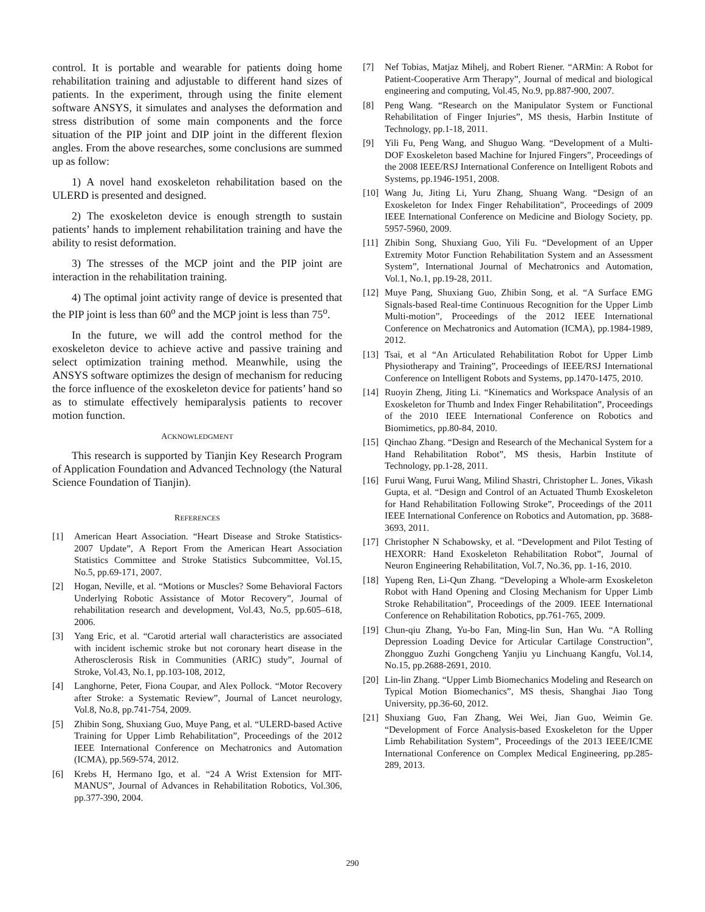control. It is portable and wearable for patients doing home rehabilitation training and adjustable to different hand sizes of patients. In the experiment, through using the finite element software ANSYS, it simulates and analyses the deformation and stress distribution of some main components and the force situation of the PIP joint and DIP joint in the different flexion angles. From the above researches, some conclusions are summed up as follow:
1) A novel hand exoskeleton rehabilitation based on the ULERD is presented and designed.
2) The exoskeleton device is enough strength to sustain patients’ hands to implement rehabilitation training and have the ability to resist deformation.
3) The stresses of the MCP joint and the PIP joint are interaction in the rehabilitation training.
4) The optimal joint activity range of device is presented that the PIP joint is less than 60<sup>o</sup> and the MCP joint is less than 75<sup>o</sup>.
In the future, we will add the control method for the exoskeleton device to achieve active and passive training and select optimization training method. Meanwhile, using the ANSYS software optimizes the design of mechanism for reducing the force influence of the exoskeleton device for patients’ hand so as to stimulate effectively hemiparalysis patients to recover motion function.
ACKNOWLEDGMENT
This research is supported by Tianjin Key Research Program of Application Foundation and Advanced Technology (the Natural Science Foundation of Tianjin).
REFERENCES
[1] American Heart Association. “Heart Disease and Stroke Statistics-2007 Update”, A Report From the American Heart Association Statistics Committee and Stroke Statistics Subcommittee, Vol.15, No.5, pp.69-171, 2007.
[2] Hogan, Neville, et al. “Motions or Muscles? Some Behavioral Factors Underlying Robotic Assistance of Motor Recovery”, Journal of rehabilitation research and development, Vol.43, No.5, pp.605–618, 2006.
[3] Yang Eric, et al. “Carotid arterial wall characteristics are associated with incident ischemic stroke but not coronary heart disease in the Atherosclerosis Risk in Communities (ARIC) study”, Journal of Stroke, Vol.43, No.1, pp.103-108, 2012,
[4] Langhorne, Peter, Fiona Coupar, and Alex Pollock. “Motor Recovery after Stroke: a Systematic Review”, Journal of Lancet neurology, Vol.8, No.8, pp.741-754, 2009.
[5] Zhibin Song, Shuxiang Guo, Muye Pang, et al. “ULERD-based Active Training for Upper Limb Rehabilitation”, Proceedings of the 2012 IEEE International Conference on Mechatronics and Automation (ICMA), pp.569-574, 2012.
[6] Krebs H, Hermano Igo, et al. “24 A Wrist Extension for MIT-MANUS”, Journal of Advances in Rehabilitation Robotics, Vol.306, pp.377-390, 2004.
[7] Nef Tobias, Matjaz Mihelj, and Robert Riener. “ARMin: A Robot for Patient-Cooperative Arm Therapy”, Journal of medical and biological engineering and computing, Vol.45, No.9, pp.887-900, 2007.
[8] Peng Wang. “Research on the Manipulator System or Functional Rehabilitation of Finger Injuries”, MS thesis, Harbin Institute of Technology, pp.1-18, 2011.
[9] Yili Fu, Peng Wang, and Shuguo Wang. “Development of a Multi-DOF Exoskeleton based Machine for Injured Fingers”, Proceedings of the 2008 IEEE/RSJ International Conference on Intelligent Robots and Systems, pp.1946-1951, 2008.
[10] Wang Ju, Jiting Li, Yuru Zhang, Shuang Wang. “Design of an Exoskeleton for Index Finger Rehabilitation”, Proceedings of 2009 IEEE International Conference on Medicine and Biology Society, pp. 5957-5960, 2009.
[11] Zhibin Song, Shuxiang Guo, Yili Fu. “Development of an Upper Extremity Motor Function Rehabilitation System and an Assessment System”, International Journal of Mechatronics and Automation, Vol.1, No.1, pp.19-28, 2011.
[12] Muye Pang, Shuxiang Guo, Zhibin Song, et al. “A Surface EMG Signals-based Real-time Continuous Recognition for the Upper Limb Multi-motion”, Proceedings of the 2012 IEEE International Conference on Mechatronics and Automation (ICMA), pp.1984-1989, 2012.
[13] Tsai, et al “An Articulated Rehabilitation Robot for Upper Limb Physiotherapy and Training”, Proceedings of IEEE/RSJ International Conference on Intelligent Robots and Systems, pp.1470-1475, 2010.
[14] Ruoyin Zheng, Jiting Li. “Kinematics and Workspace Analysis of an Exoskeleton for Thumb and Index Finger Rehabilitation”, Proceedings of the 2010 IEEE International Conference on Robotics and Biomimetics, pp.80-84, 2010.
[15] Qinchao Zhang. “Design and Research of the Mechanical System for a Hand Rehabilitation Robot”, MS thesis, Harbin Institute of Technology, pp.1-28, 2011.
[16] Furui Wang, Furui Wang, Milind Shastri, Christopher L. Jones, Vikash Gupta, et al. “Design and Control of an Actuated Thumb Exoskeleton for Hand Rehabilitation Following Stroke”, Proceedings of the 2011 IEEE International Conference on Robotics and Automation, pp. 3688-3693, 2011.
[17] Christopher N Schabowsky, et al. “Development and Pilot Testing of HEXORR: Hand Exoskeleton Rehabilitation Robot”, Journal of Neuron Engineering Rehabilitation, Vol.7, No.36, pp. 1-16, 2010.
[18] Yupeng Ren, Li-Qun Zhang. “Developing a Whole-arm Exoskeleton Robot with Hand Opening and Closing Mechanism for Upper Limb Stroke Rehabilitation”, Proceedings of the 2009. IEEE International Conference on Rehabilitation Robotics, pp.761-765, 2009.
[19] Chun-qiu Zhang, Yu-bo Fan, Ming-lin Sun, Han Wu. “A Rolling Depression Loading Device for Articular Cartilage Construction”, Zhongguo Zuzhi Gongcheng Yanjiu yu Linchuang Kangfu, Vol.14, No.15, pp.2688-2691, 2010.
[20] Lin-lin Zhang. “Upper Limb Biomechanics Modeling and Research on Typical Motion Biomechanics”, MS thesis, Shanghai Jiao Tong University, pp.36-60, 2012.
[21] Shuxiang Guo, Fan Zhang, Wei Wei, Jian Guo, Weimin Ge. “Development of Force Analysis-based Exoskeleton for the Upper Limb Rehabilitation System”, Proceedings of the 2013 IEEE/ICME International Conference on Complex Medical Engineering, pp.285-289, 2013.
290